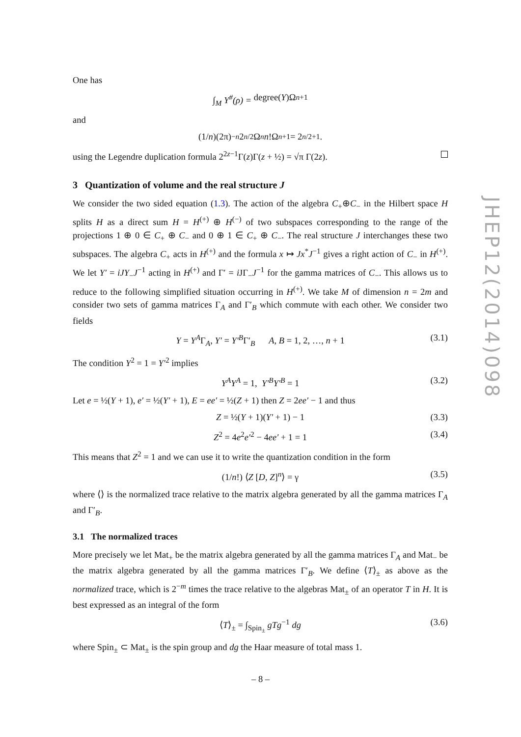One has
∫<sub>M</sub> Y<sup>#</sup>(ρ) = degree(Y)Ω<sub>n+1</sub>
and
(1/ n)(2π)<sup>−n</sup> 2<sup>n/2</sup>Ω<sub>n</sub> n!Ω<sub>n+1</sub> = 2<sup>n/2+1</sup>.
using the Legendre duplication formula 2<sup>2z−1</sup>Γ(z)Γ(z + ½) = √π Γ(2z).
3 Quantization of volume and the real structure J
We consider the two sided equation (1.3). The action of the algebra C<sub>+</sub>⊕C<sub>−</sub> in the Hilbert space H splits H as a direct sum H = H<sup>(+)</sup> ⊕ H<sup>(−)</sup> of two subspaces corresponding to the range of the projections 1 ⊕ 0 ∈ C<sub>+</sub> ⊕ C<sub>−</sub> and 0 ⊕ 1 ∈ C<sub>+</sub> ⊕ C<sub>−</sub>. The real structure J interchanges these two subspaces. The algebra C<sub>+</sub> acts in H<sup>(+)</sup> and the formula x ↦ Jx<sup>*</sup>J<sup>−1</sup> gives a right action of C<sub>−</sub> in H<sup>(+)</sup>. We let Y′ = iJY<sub>−</sub>J<sup>−1</sup> acting in H<sup>(+)</sup> and Γ′ = i JΓ<sub>−</sub>J<sup>−1</sup> for the gamma matrices of C<sub>−</sub>. This allows us to reduce to the following simplified situation occurring in H<sup>(+)</sup>. We take M of dimension n = 2m and consider two sets of gamma matrices Γ<sub>A</sub> and Γ′<sub>B</sub> which commute with each other. We consider two fields
Y = Y<sup>A</sup>Γ<sub>A</sub>, Y′ = Y′<sup>B</sup>Γ′<sub>B</sub> A, B = 1, 2, …, n + 1 (3.1)
The condition Y<sup>2</sup> = 1 = Y′<sup>2</sup> implies
Y<sup>A</sup>Y<sup>A</sup> = 1, Y′<sup>B</sup>Y′<sup>B</sup> = 1 (3.2)
Let e = ½(Y + 1), e′ = ½(Y′ + 1), E = ee′ = ½(Z + 1) then Z = 2ee′ − 1 and thus
Z = ½(Y + 1)(Y′ + 1) − 1 (3.3)
Z<sup>2</sup> = 4e<sup>2</sup>e′<sup>2</sup> − 4ee′ + 1 = 1 (3.4)
This means that Z<sup>2</sup> = 1 and we can use it to write the quantization condition in the form
(1/n!) ⟨Z [D, Z]<sup>n</sup>⟩ = γ (3.5)
where ⟨⟩ is the normalized trace relative to the matrix algebra generated by all the gamma matrices Γ<sub>A</sub> and Γ′<sub>B</sub>.
3.1 The normalized traces
More precisely we let Mat<sub>+</sub> be the matrix algebra generated by all the gamma matrices Γ<sub>A</sub> and Mat<sub>−</sub> be the matrix algebra generated by all the gamma matrices Γ′<sub>B</sub>. We define ⟨T⟩<sub>±</sub> as above as the normalized trace, which is 2<sup>−m</sup> times the trace relative to the algebras Mat<sub>±</sub> of an operator T in H. It is best expressed as an integral of the form
⟨T⟩<sub>±</sub> = ∫<sub>Spin<sub>±</sub></sub> gTg<sup>−1</sup> dg (3.6)
where Spin<sub>±</sub> ⊂ Mat<sub>±</sub> is the spin group and dg the Haar measure of total mass 1.
JHEP12(2014)098
– 8 –